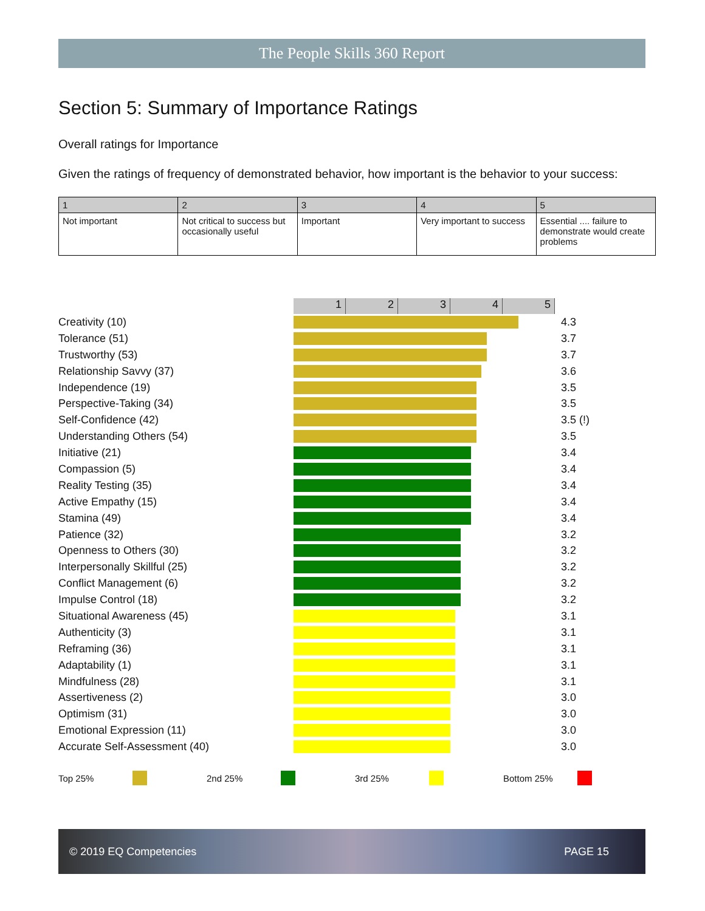The People Skills 360 Report
Section 5: Summary of Importance Ratings
Overall ratings for Importance
Given the ratings of frequency of demonstrated behavior, how important is the behavior to your success:
| 1 | 2 | 3 | 4 | 5 |
| Not important | Not critical to success but occasionally useful | Important | Very important to success | Essential .... failure to demonstrate would create problems |
12345
Creativity (10) 4.3
Tolerance (51) 3.7
Trustworthy (53) 3.7
Relationship Savvy (37) 3.6
Independence (19) 3.5
Perspective-Taking (34) 3.5
Self-Confidence (42) 3.5 (!)
Understanding Others (54) 3.5
Initiative (21) 3.4
Compassion (5) 3.4
Reality Testing (35) 3.4
Active Empathy (15) 3.4
Stamina (49) 3.4
Patience (32) 3.2
Openness to Others (30) 3.2
Interpersonally Skillful (25) 3.2
Conflict Management (6) 3.2
Impulse Control (18) 3.2
Situational Awareness (45) 3.1
Authenticity (3) 3.1
Reframing (36) 3.1
Adaptability (1) 3.1
Mindfulness (28) 3.1
Assertiveness (2) 3.0
Optimism (31) 3.0
Emotional Expression (11) 3.0
Accurate Self-Assessment (40) 3.0
Top 25% 2nd 25% 3rd 25% Bottom 25%
© 2019 EQ Competencies PAGE 15